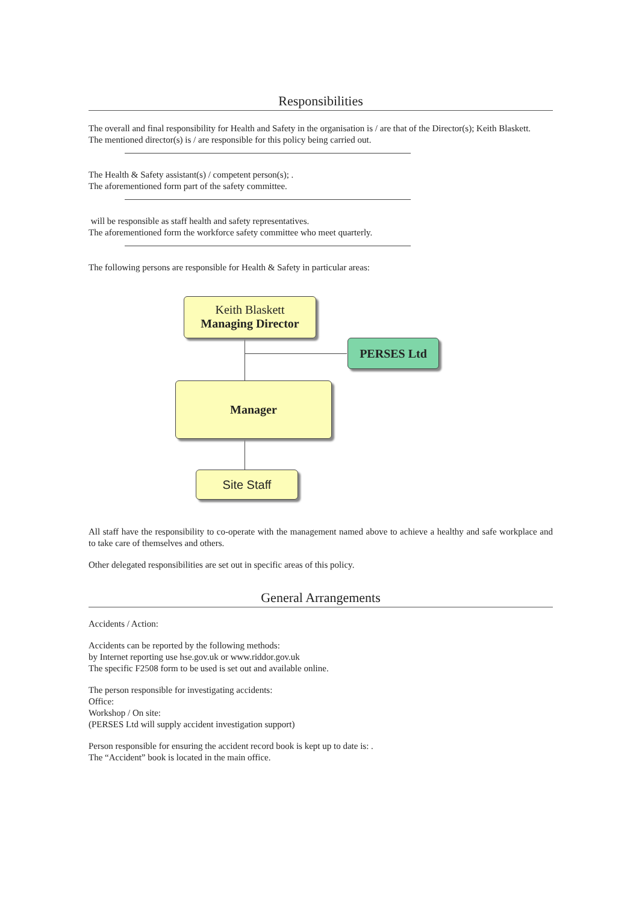Responsibilities
The overall and final responsibility for Health and Safety in the organisation is / are that of the Director(s); Keith Blaskett.
The mentioned director(s) is / are responsible for this policy being carried out.
The Health & Safety assistant(s) / competent person(s); .
The aforementioned form part of the safety committee.
will be responsible as staff health and safety representatives.
The aforementioned form the workforce safety committee who meet quarterly.
The following persons are responsible for Health & Safety in particular areas:
Keith Blaskett
Managing Director
PERSES Ltd
Manager
Site Staff
All staff have the responsibility to co-operate with the management named above to achieve a healthy and safe workplace and to take care of themselves and others.
Other delegated responsibilities are set out in specific areas of this policy.
General Arrangements
Accidents / Action:
Accidents can be reported by the following methods:
by Internet reporting use hse.gov.uk or www.riddor.gov.uk
The specific F2508 form to be used is set out and available online.
The person responsible for investigating accidents:
Office:
Workshop / On site:
(PERSES Ltd will supply accident investigation support)
Person responsible for ensuring the accident record book is kept up to date is: .
The “Accident” book is located in the main office.